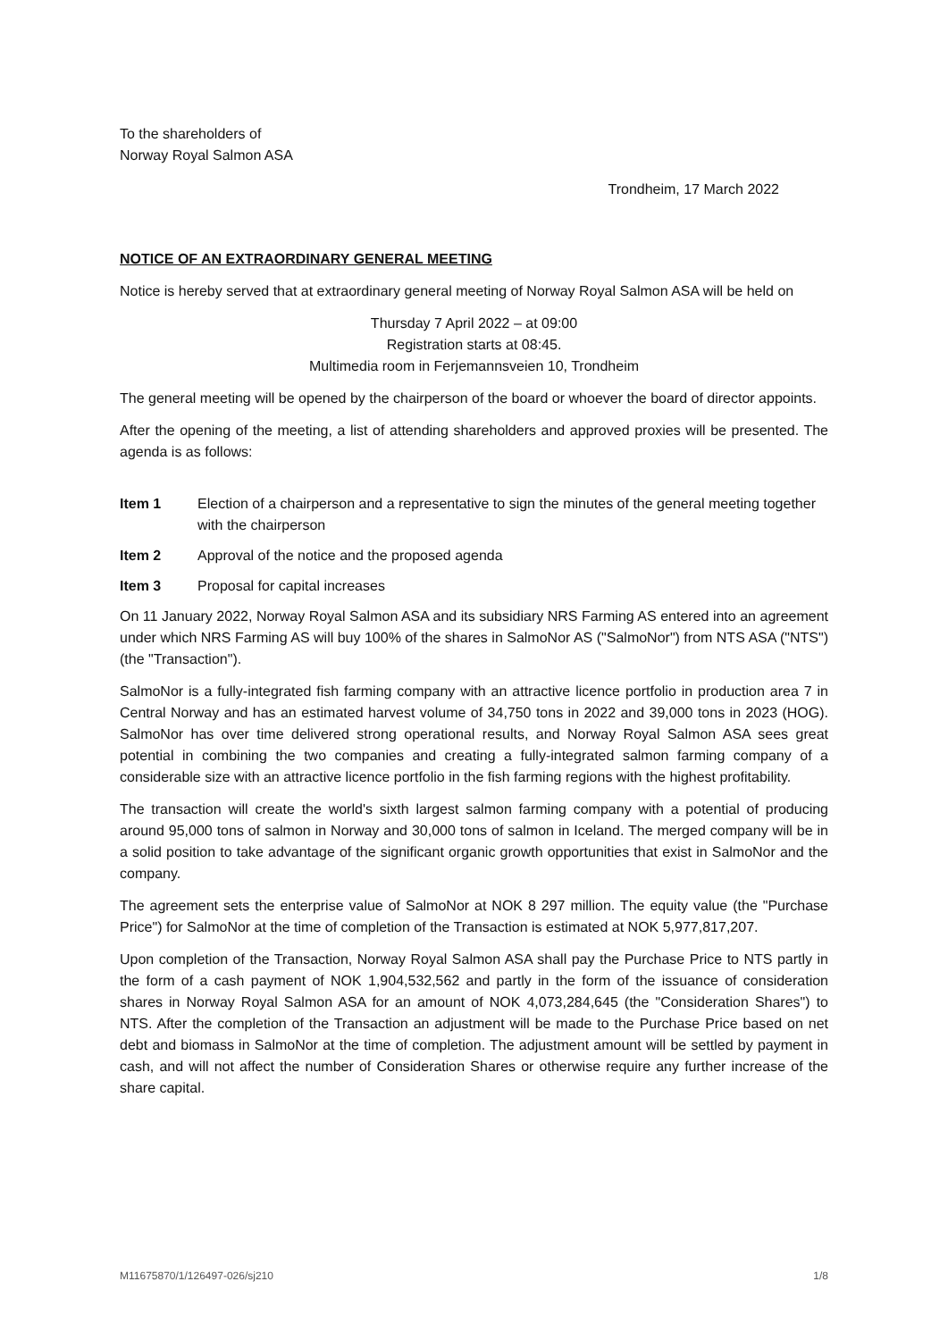To the shareholders of
Norway Royal Salmon ASA
Trondheim, 17 March 2022
NOTICE OF AN EXTRAORDINARY GENERAL MEETING
Notice is hereby served that at extraordinary general meeting of Norway Royal Salmon ASA will be held on
Thursday 7 April 2022 – at 09:00
Registration starts at 08:45.
Multimedia room in Ferjemannsveien 10, Trondheim
The general meeting will be opened by the chairperson of the board or whoever the board of director appoints.
After the opening of the meeting, a list of attending shareholders and approved proxies will be presented. The agenda is as follows:
Item 1 Election of a chairperson and a representative to sign the minutes of the general meeting together with the chairperson
Item 2 Approval of the notice and the proposed agenda
Item 3 Proposal for capital increases
On 11 January 2022, Norway Royal Salmon ASA and its subsidiary NRS Farming AS entered into an agreement under which NRS Farming AS will buy 100% of the shares in SalmoNor AS ("SalmoNor") from NTS ASA ("NTS") (the "Transaction").
SalmoNor is a fully-integrated fish farming company with an attractive licence portfolio in production area 7 in Central Norway and has an estimated harvest volume of 34,750 tons in 2022 and 39,000 tons in 2023 (HOG). SalmoNor has over time delivered strong operational results, and Norway Royal Salmon ASA sees great potential in combining the two companies and creating a fully-integrated salmon farming company of a considerable size with an attractive licence portfolio in the fish farming regions with the highest profitability.
The transaction will create the world's sixth largest salmon farming company with a potential of producing around 95,000 tons of salmon in Norway and 30,000 tons of salmon in Iceland. The merged company will be in a solid position to take advantage of the significant organic growth opportunities that exist in SalmoNor and the company.
The agreement sets the enterprise value of SalmoNor at NOK 8 297 million. The equity value (the "Purchase Price") for SalmoNor at the time of completion of the Transaction is estimated at NOK 5,977,817,207.
Upon completion of the Transaction, Norway Royal Salmon ASA shall pay the Purchase Price to NTS partly in the form of a cash payment of NOK 1,904,532,562 and partly in the form of the issuance of consideration shares in Norway Royal Salmon ASA for an amount of NOK 4,073,284,645 (the "Consideration Shares") to NTS. After the completion of the Transaction an adjustment will be made to the Purchase Price based on net debt and biomass in SalmoNor at the time of completion. The adjustment amount will be settled by payment in cash, and will not affect the number of Consideration Shares or otherwise require any further increase of the share capital.
M11675870/1/126497-026/sj210 1/8